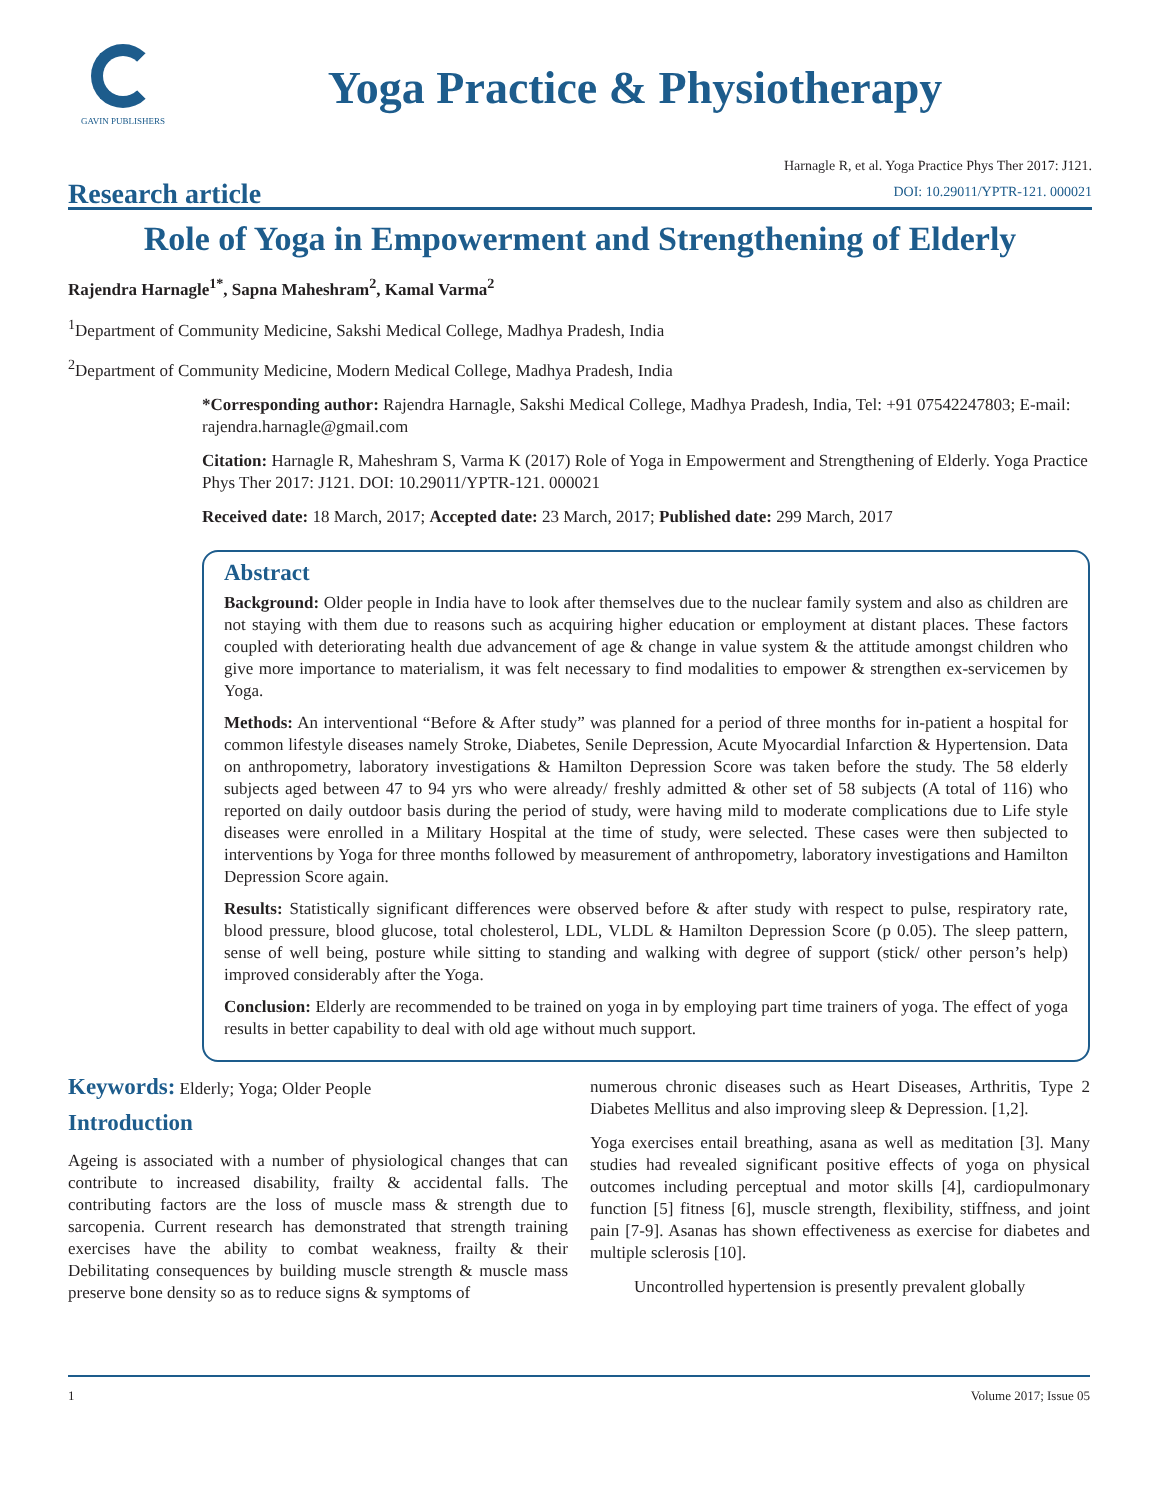GAVIN PUBLISHERS
Yoga Practice & Physiotherapy
Research article
Harnagle R, et al. Yoga Practice Phys Ther 2017: J121.
DOI: 10.29011/YPTR-121. 000021
Role of Yoga in Empowerment and Strengthening of Elderly
Rajendra Harnagle<sup>1*</sup>, Sapna Maheshram<sup>2</sup>, Kamal Varma<sup>2</sup>
<sup>1</sup> Department of Community Medicine, Sakshi Medical College, Madhya Pradesh, India
<sup>2</sup> Department of Community Medicine, Modern Medical College, Madhya Pradesh, India
*Corresponding author: Rajendra Harnagle, Sakshi Medical College, Madhya Pradesh, India, Tel: +91 07542247803; E-mail: rajendra.harnagle@gmail.com
Citation: Harnagle R, Maheshram S, Varma K (2017) Role of Yoga in Empowerment and Strengthening of Elderly. Yoga Practice Phys Ther 2017: J121. DOI: 10.29011/YPTR-121. 000021
Received date: 18 March, 2017; Accepted date: 23 March, 2017; Published date: 299 March, 2017
Abstract
Background: Older people in India have to look after themselves due to the nuclear family system and also as children are not staying with them due to reasons such as acquiring higher education or employment at distant places. These factors coupled with deteriorating health due advancement of age & change in value system & the attitude amongst children who give more importance to materialism, it was felt necessary to find modalities to empower & strengthen ex-servicemen by Yoga.
Methods: An interventional “Before & After study” was planned for a period of three months for in-patient a hospital for common lifestyle diseases namely Stroke, Diabetes, Senile Depression, Acute Myocardial Infarction & Hypertension. Data on anthropometry, laboratory investigations & Hamilton Depression Score was taken before the study. The 58 elderly subjects aged between 47 to 94 yrs who were already/ freshly admitted & other set of 58 subjects (A total of 116) who reported on daily outdoor basis during the period of study, were having mild to moderate complications due to Life style diseases were enrolled in a Military Hospital at the time of study, were selected. These cases were then subjected to interventions by Yoga for three months followed by measurement of anthropometry, laboratory investigations and Hamilton Depression Score again.
Results: Statistically significant differences were observed before & after study with respect to pulse, respiratory rate, blood pressure, blood glucose, total cholesterol, LDL, VLDL & Hamilton Depression Score (p 0.05). The sleep pattern, sense of well being, posture while sitting to standing and walking with degree of support (stick/ other person’s help) improved considerably after the Yoga.
Conclusion: Elderly are recommended to be trained on yoga in by employing part time trainers of yoga. The effect of yoga results in better capability to deal with old age without much support.
Keywords: Elderly; Yoga; Older People
Introduction
Ageing is associated with a number of physiological changes that can contribute to increased disability, frailty & accidental falls. The contributing factors are the loss of muscle mass & strength due to sarcopenia. Current research has demonstrated that strength training exercises have the ability to combat weakness, frailty & their Debilitating consequences by building muscle strength & muscle mass preserve bone density so as to reduce signs & symptoms of
numerous chronic diseases such as Heart Diseases, Arthritis, Type 2 Diabetes Mellitus and also improving sleep & Depression. [1,2].
Yoga exercises entail breathing, asana as well as meditation [3]. Many studies had revealed significant positive effects of yoga on physical outcomes including perceptual and motor skills [4], cardiopulmonary function [5] fitness [6], muscle strength, flexibility, stiffness, and joint pain [7-9]. Asanas has shown effectiveness as exercise for diabetes and multiple sclerosis [10].
Uncontrolled hypertension is presently prevalent globally
1 Volume 2017; Issue 05